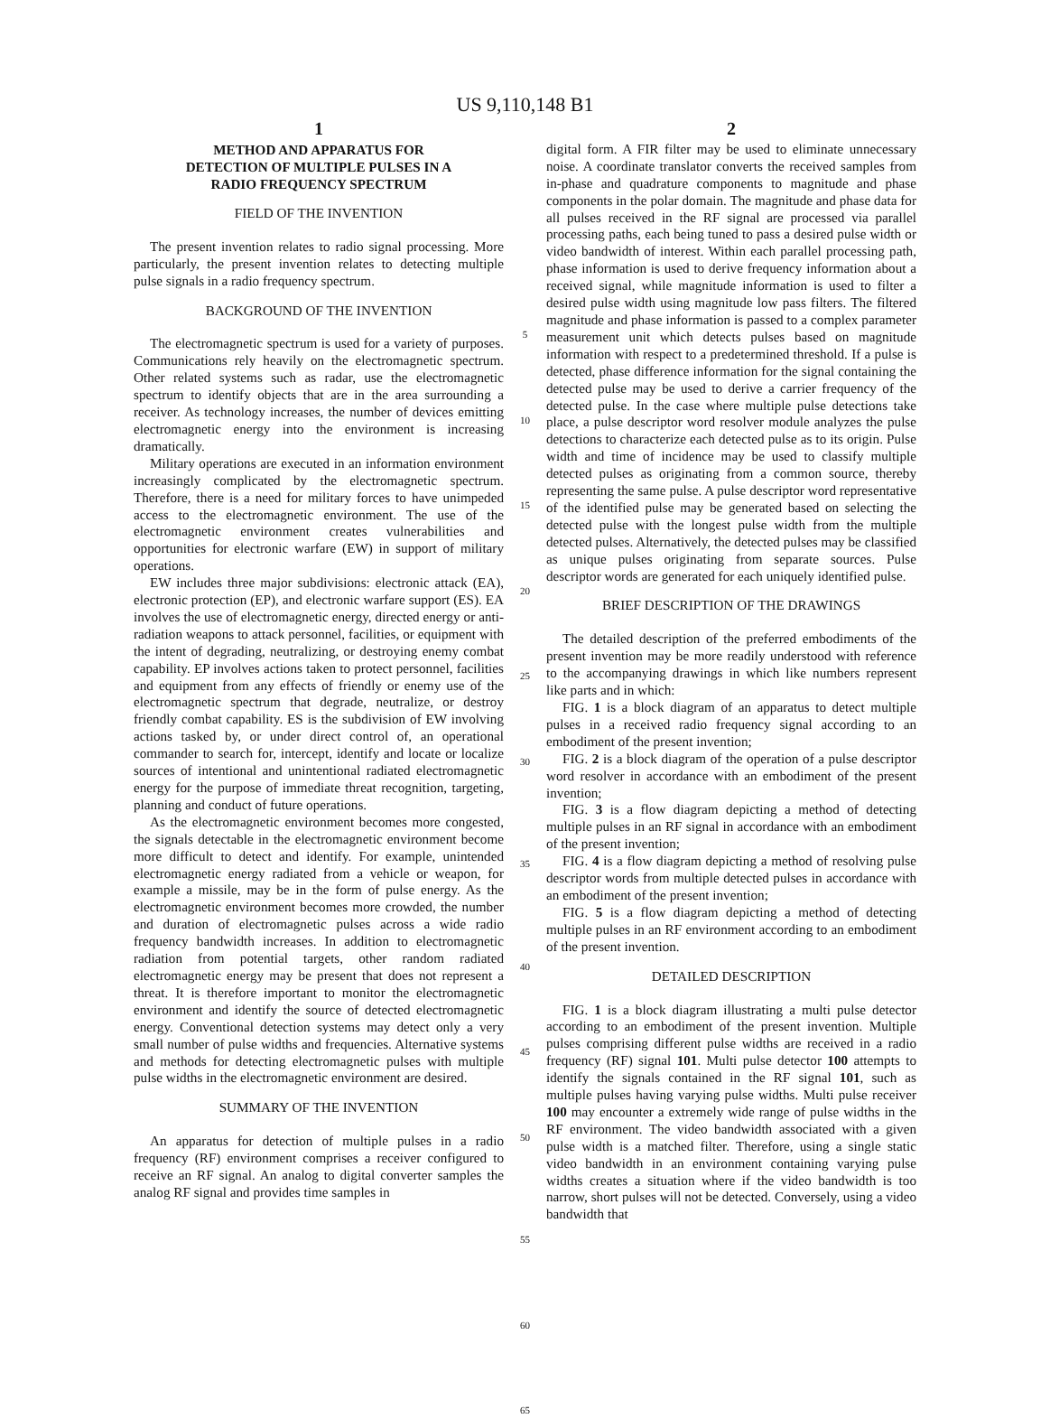US 9,110,148 B1
1
METHOD AND APPARATUS FOR
DETECTION OF MULTIPLE PULSES IN A
RADIO FREQUENCY SPECTRUM
FIELD OF THE INVENTION
The present invention relates to radio signal processing. More particularly, the present invention relates to detecting multiple pulse signals in a radio frequency spectrum.
BACKGROUND OF THE INVENTION
The electromagnetic spectrum is used for a variety of purposes. Communications rely heavily on the electromagnetic spectrum. Other related systems such as radar, use the electromagnetic spectrum to identify objects that are in the area surrounding a receiver. As technology increases, the number of devices emitting electromagnetic energy into the environment is increasing dramatically.
Military operations are executed in an information environment increasingly complicated by the electromagnetic spectrum. Therefore, there is a need for military forces to have unimpeded access to the electromagnetic environment. The use of the electromagnetic environment creates vulnerabilities and opportunities for electronic warfare (EW) in support of military operations.
EW includes three major subdivisions: electronic attack (EA), electronic protection (EP), and electronic warfare support (ES). EA involves the use of electromagnetic energy, directed energy or anti-radiation weapons to attack personnel, facilities, or equipment with the intent of degrading, neutralizing, or destroying enemy combat capability. EP involves actions taken to protect personnel, facilities and equipment from any effects of friendly or enemy use of the electromagnetic spectrum that degrade, neutralize, or destroy friendly combat capability. ES is the subdivision of EW involving actions tasked by, or under direct control of, an operational commander to search for, intercept, identify and locate or localize sources of intentional and unintentional radiated electromagnetic energy for the purpose of immediate threat recognition, targeting, planning and conduct of future operations.
As the electromagnetic environment becomes more congested, the signals detectable in the electromagnetic environment become more difficult to detect and identify. For example, unintended electromagnetic energy radiated from a vehicle or weapon, for example a missile, may be in the form of pulse energy. As the electromagnetic environment becomes more crowded, the number and duration of electromagnetic pulses across a wide radio frequency bandwidth increases. In addition to electromagnetic radiation from potential targets, other random radiated electromagnetic energy may be present that does not represent a threat. It is therefore important to monitor the electromagnetic environment and identify the source of detected electromagnetic energy. Conventional detection systems may detect only a very small number of pulse widths and frequencies. Alternative systems and methods for detecting electromagnetic pulses with multiple pulse widths in the electromagnetic environment are desired.
SUMMARY OF THE INVENTION
An apparatus for detection of multiple pulses in a radio frequency (RF) environment comprises a receiver configured to receive an RF signal. An analog to digital converter samples the analog RF signal and provides time samples in
5
10
15
20
25
30
35
40
45
50
55
60
65
2
digital form. A FIR filter may be used to eliminate unnecessary noise. A coordinate translator converts the received samples from in-phase and quadrature components to magnitude and phase components in the polar domain. The magnitude and phase data for all pulses received in the RF signal are processed via parallel processing paths, each being tuned to pass a desired pulse width or video bandwidth of interest. Within each parallel processing path, phase information is used to derive frequency information about a received signal, while magnitude information is used to filter a desired pulse width using magnitude low pass filters. The filtered magnitude and phase information is passed to a complex parameter measurement unit which detects pulses based on magnitude information with respect to a predetermined threshold. If a pulse is detected, phase difference information for the signal containing the detected pulse may be used to derive a carrier frequency of the detected pulse. In the case where multiple pulse detections take place, a pulse descriptor word resolver module analyzes the pulse detections to characterize each detected pulse as to its origin. Pulse width and time of incidence may be used to classify multiple detected pulses as originating from a common source, thereby representing the same pulse. A pulse descriptor word representative of the identified pulse may be generated based on selecting the detected pulse with the longest pulse width from the multiple detected pulses. Alternatively, the detected pulses may be classified as unique pulses originating from separate sources. Pulse descriptor words are generated for each uniquely identified pulse.
BRIEF DESCRIPTION OF THE DRAWINGS
The detailed description of the preferred embodiments of the present invention may be more readily understood with reference to the accompanying drawings in which like numbers represent like parts and in which:
FIG. 1 is a block diagram of an apparatus to detect multiple pulses in a received radio frequency signal according to an embodiment of the present invention;
FIG. 2 is a block diagram of the operation of a pulse descriptor word resolver in accordance with an embodiment of the present invention;
FIG. 3 is a flow diagram depicting a method of detecting multiple pulses in an RF signal in accordance with an embodiment of the present invention;
FIG. 4 is a flow diagram depicting a method of resolving pulse descriptor words from multiple detected pulses in accordance with an embodiment of the present invention;
FIG. 5 is a flow diagram depicting a method of detecting multiple pulses in an RF environment according to an embodiment of the present invention.
DETAILED DESCRIPTION
FIG. 1 is a block diagram illustrating a multi pulse detector according to an embodiment of the present invention. Multiple pulses comprising different pulse widths are received in a radio frequency (RF) signal 101. Multi pulse detector 100 attempts to identify the signals contained in the RF signal 101, such as multiple pulses having varying pulse widths. Multi pulse receiver 100 may encounter a extremely wide range of pulse widths in the RF environment. The video bandwidth associated with a given pulse width is a matched filter. Therefore, using a single static video bandwidth in an environment containing varying pulse widths creates a situation where if the video bandwidth is too narrow, short pulses will not be detected. Conversely, using a video bandwidth that